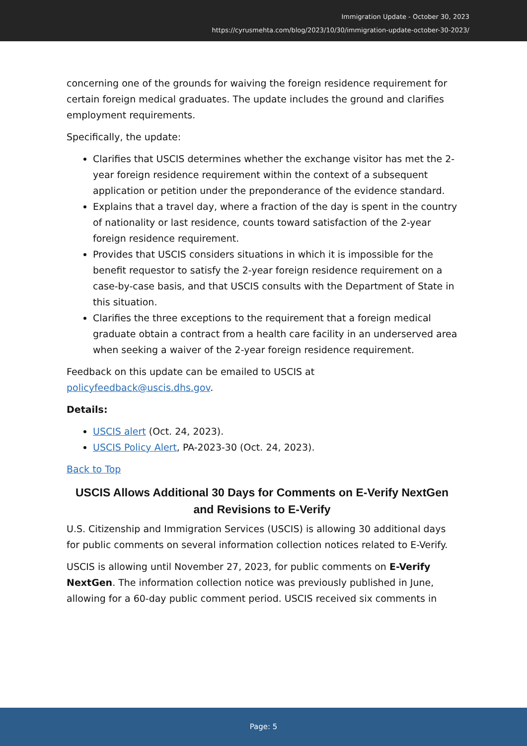Immigration Update - October 30, 2023
https://cyrusmehta.com/blog/2023/10/30/immigration-update-october-30-2023/
concerning one of the grounds for waiving the foreign residence requirement for certain foreign medical graduates. The update includes the ground and clarifies employment requirements.
Specifically, the update:
Clarifies that USCIS determines whether the exchange visitor has met the 2-year foreign residence requirement within the context of a subsequent application or petition under the preponderance of the evidence standard.
Explains that a travel day, where a fraction of the day is spent in the country of nationality or last residence, counts toward satisfaction of the 2-year foreign residence requirement.
Provides that USCIS considers situations in which it is impossible for the benefit requestor to satisfy the 2-year foreign residence requirement on a case-by-case basis, and that USCIS consults with the Department of State in this situation.
Clarifies the three exceptions to the requirement that a foreign medical graduate obtain a contract from a health care facility in an underserved area when seeking a waiver of the 2-year foreign residence requirement.
Feedback on this update can be emailed to USCIS at
policyfeedback@uscis.dhs.gov.
Details:
USCIS alert (Oct. 24, 2023).
USCIS Policy Alert, PA-2023-30 (Oct. 24, 2023).
Back to Top
USCIS Allows Additional 30 Days for Comments on E-Verify NextGen and Revisions to E-Verify
U.S. Citizenship and Immigration Services (USCIS) is allowing 30 additional days for public comments on several information collection notices related to E-Verify.
USCIS is allowing until November 27, 2023, for public comments on E-Verify NextGen. The information collection notice was previously published in June, allowing for a 60-day public comment period. USCIS received six comments in
Page: 5